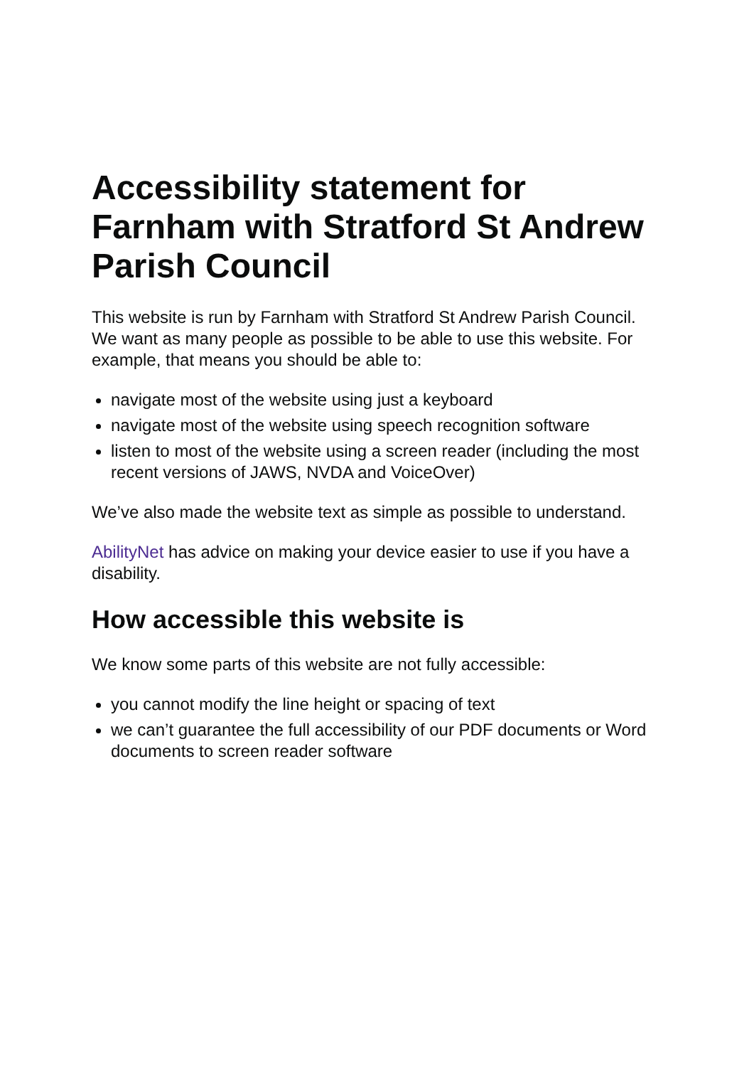Accessibility statement for Farnham with Stratford St Andrew Parish Council
This website is run by Farnham with Stratford St Andrew Parish Council. We want as many people as possible to be able to use this website. For example, that means you should be able to:
navigate most of the website using just a keyboard
navigate most of the website using speech recognition software
listen to most of the website using a screen reader (including the most recent versions of JAWS, NVDA and VoiceOver)
We’ve also made the website text as simple as possible to understand.
AbilityNet has advice on making your device easier to use if you have a disability.
How accessible this website is
We know some parts of this website are not fully accessible:
you cannot modify the line height or spacing of text
we can’t guarantee the full accessibility of our PDF documents or Word documents to screen reader software